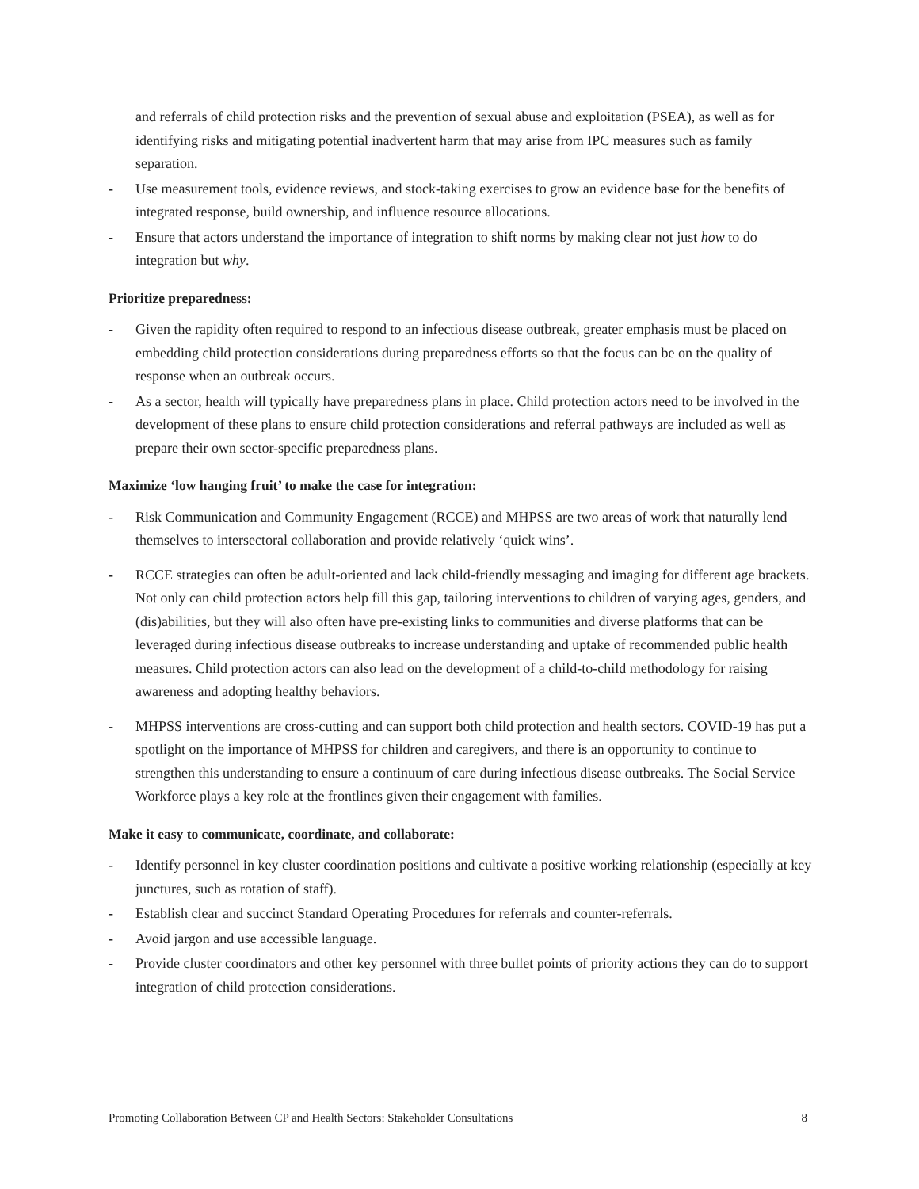and referrals of child protection risks and the prevention of sexual abuse and exploitation (PSEA), as well as for identifying risks and mitigating potential inadvertent harm that may arise from IPC measures such as family separation.
- Use measurement tools, evidence reviews, and stock-taking exercises to grow an evidence base for the benefits of integrated response, build ownership, and influence resource allocations.
- Ensure that actors understand the importance of integration to shift norms by making clear not just how to do integration but why.
Prioritize preparedness:
- Given the rapidity often required to respond to an infectious disease outbreak, greater emphasis must be placed on embedding child protection considerations during preparedness efforts so that the focus can be on the quality of response when an outbreak occurs.
- As a sector, health will typically have preparedness plans in place. Child protection actors need to be involved in the development of these plans to ensure child protection considerations and referral pathways are included as well as prepare their own sector-specific preparedness plans.
Maximize ‘low hanging fruit’ to make the case for integration:
- Risk Communication and Community Engagement (RCCE) and MHPSS are two areas of work that naturally lend themselves to intersectoral collaboration and provide relatively ‘quick wins’.
- RCCE strategies can often be adult-oriented and lack child-friendly messaging and imaging for different age brackets. Not only can child protection actors help fill this gap, tailoring interventions to children of varying ages, genders, and (dis)abilities, but they will also often have pre-existing links to communities and diverse platforms that can be leveraged during infectious disease outbreaks to increase understanding and uptake of recommended public health measures. Child protection actors can also lead on the development of a child-to-child methodology for raising awareness and adopting healthy behaviors.
- MHPSS interventions are cross-cutting and can support both child protection and health sectors. COVID-19 has put a spotlight on the importance of MHPSS for children and caregivers, and there is an opportunity to continue to strengthen this understanding to ensure a continuum of care during infectious disease outbreaks. The Social Service Workforce plays a key role at the frontlines given their engagement with families.
Make it easy to communicate, coordinate, and collaborate:
- Identify personnel in key cluster coordination positions and cultivate a positive working relationship (especially at key junctures, such as rotation of staff).
- Establish clear and succinct Standard Operating Procedures for referrals and counter-referrals.
- Avoid jargon and use accessible language.
- Provide cluster coordinators and other key personnel with three bullet points of priority actions they can do to support integration of child protection considerations.
Promoting Collaboration Between CP and Health Sectors: Stakeholder Consultations 8